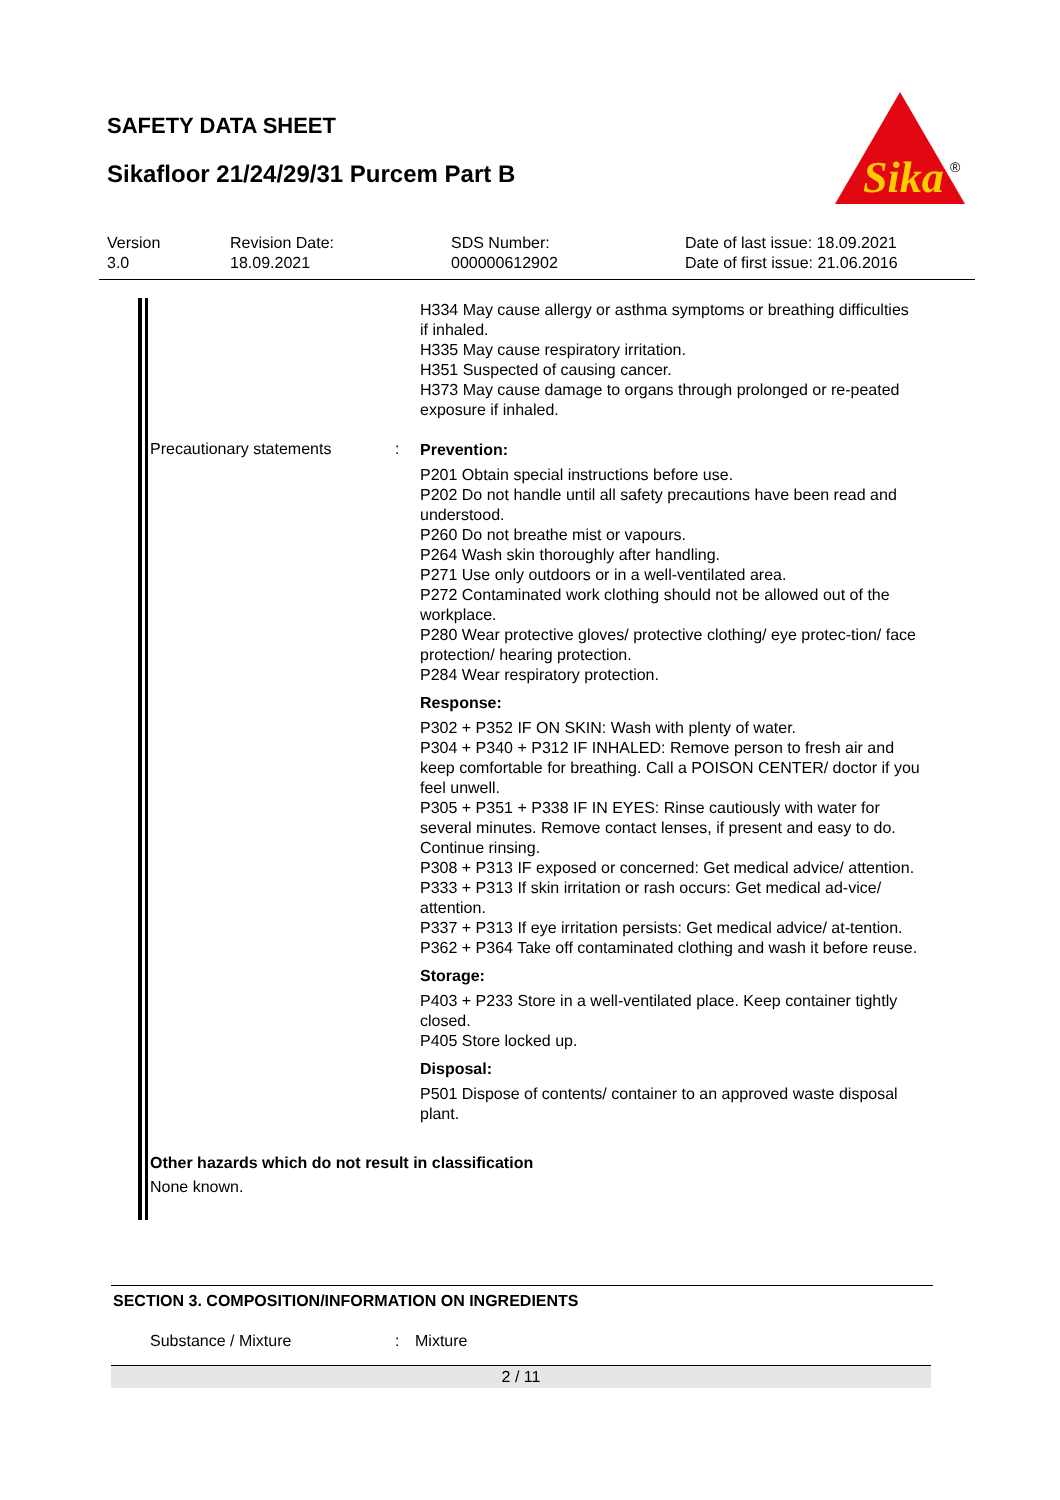SAFETY DATA SHEET
Sikafloor 21/24/29/31 Purcem Part B
Sika
®
Version
3.0
Revision Date:
18.09.2021
SDS Number:
000000612902
Date of last issue: 18.09.2021
Date of first issue: 21.06.2016
H334 May cause allergy or asthma symptoms or breathing difficulties if inhaled.
H335 May cause respiratory irritation.
H351 Suspected of causing cancer.
H373 May cause damage to organs through prolonged or re-peated exposure if inhaled.
Precautionary statements :
Prevention:
P201 Obtain special instructions before use.
P202 Do not handle until all safety precautions have been read and understood.
P260 Do not breathe mist or vapours.
P264 Wash skin thoroughly after handling.
P271 Use only outdoors or in a well-ventilated area.
P272 Contaminated work clothing should not be allowed out of the workplace.
P280 Wear protective gloves/ protective clothing/ eye protec-tion/ face protection/ hearing protection.
P284 Wear respiratory protection.
Response:
P302 + P352 IF ON SKIN: Wash with plenty of water.
P304 + P340 + P312 IF INHALED: Remove person to fresh air and keep comfortable for breathing. Call a POISON CENTER/ doctor if you feel unwell.
P305 + P351 + P338 IF IN EYES: Rinse cautiously with water for several minutes. Remove contact lenses, if present and easy to do. Continue rinsing.
P308 + P313 IF exposed or concerned: Get medical advice/ attention.
P333 + P313 If skin irritation or rash occurs: Get medical ad-vice/ attention.
P337 + P313 If eye irritation persists: Get medical advice/ at-tention.
P362 + P364 Take off contaminated clothing and wash it before reuse.
Storage:
P403 + P233 Store in a well-ventilated place. Keep container tightly closed.
P405 Store locked up.
Disposal:
P501 Dispose of contents/ container to an approved waste disposal plant.
Other hazards which do not result in classification
None known.
SECTION 3. COMPOSITION/INFORMATION ON INGREDIENTS
Substance / Mixture : Mixture
2 / 11